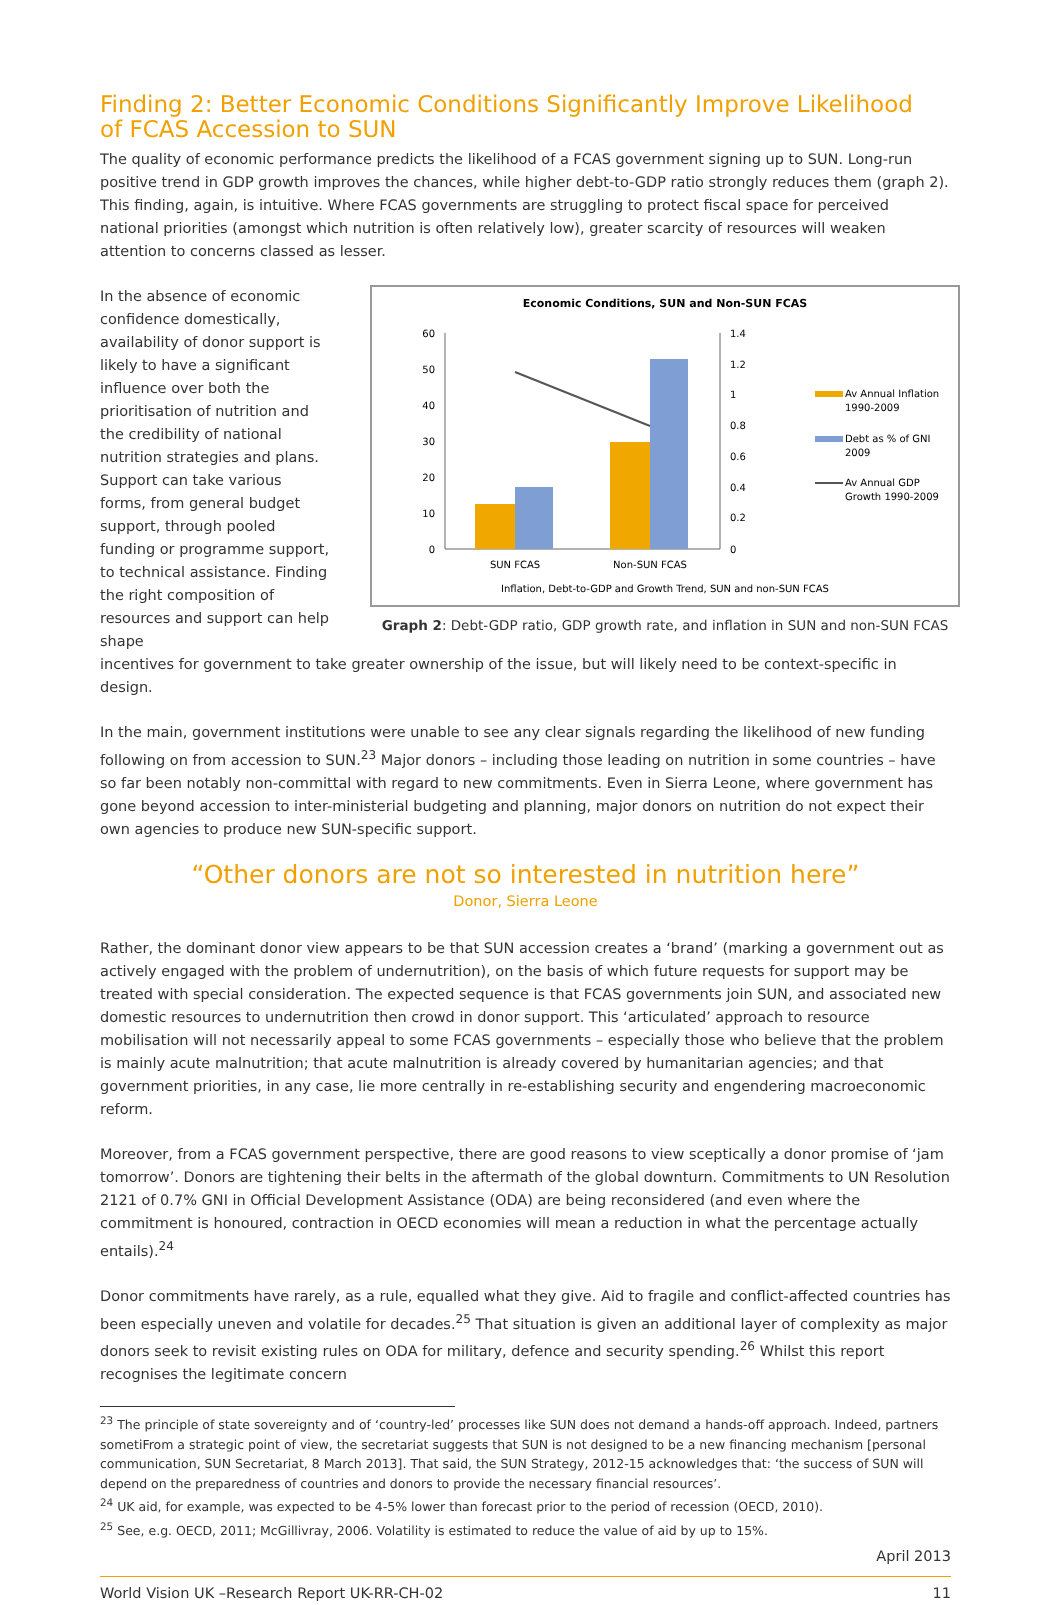Finding 2: Better Economic Conditions Significantly Improve Likelihood
of FCAS Accession to SUN
The quality of economic performance predicts the likelihood of a FCAS government signing up to SUN. Long-run positive trend in GDP growth improves the chances, while higher debt-to-GDP ratio strongly reduces them (graph 2). This finding, again, is intuitive. Where FCAS governments are struggling to protect fiscal space for perceived national priorities (amongst which nutrition is often relatively low), greater scarcity of resources will weaken attention to concerns classed as lesser.
In the absence of economic confidence domestically, availability of donor support is likely to have a significant influence over both the prioritisation of nutrition and the credibility of national nutrition strategies and plans. Support can take various forms, from general budget support, through pooled funding or programme support, to technical assistance. Finding the right composition of resources and support can help shape
Economic Conditions, SUN and Non-SUN FCAS
60
50
40
30
20
10
0
1.4
1.2
1
0.8
0.6
0.4
0.2
0
SUN FCAS
Non-SUN FCAS
Av Annual Inflation
1990-2009
Debt as % of GNI
2009
Av Annual GDP
Growth 1990-2009
Inflation, Debt-to-GDP and Growth Trend, SUN and non-SUN FCAS
Graph 2: Debt-GDP ratio, GDP growth rate, and inflation in SUN and non-SUN FCAS
incentives for government to take greater ownership of the issue, but will likely need to be context-specific in design.
In the main, government institutions were unable to see any clear signals regarding the likelihood of new funding following on from accession to SUN.<sup>23</sup> Major donors – including those leading on nutrition in some countries – have so far been notably non-committal with regard to new commitments. Even in Sierra Leone, where government has gone beyond accession to inter-ministerial budgeting and planning, major donors on nutrition do not expect their own agencies to produce new SUN-specific support.
“Other donors are not so interested in nutrition here”
Donor, Sierra Leone
Rather, the dominant donor view appears to be that SUN accession creates a ‘brand’ (marking a government out as actively engaged with the problem of undernutrition), on the basis of which future requests for support may be treated with special consideration. The expected sequence is that FCAS governments join SUN, and associated new domestic resources to undernutrition then crowd in donor support. This ‘articulated’ approach to resource mobilisation will not necessarily appeal to some FCAS governments – especially those who believe that the problem is mainly acute malnutrition; that acute malnutrition is already covered by humanitarian agencies; and that government priorities, in any case, lie more centrally in re-establishing security and engendering macroeconomic reform.
Moreover, from a FCAS government perspective, there are good reasons to view sceptically a donor promise of ‘jam tomorrow’. Donors are tightening their belts in the aftermath of the global downturn. Commitments to UN Resolution 2121 of 0.7% GNI in Official Development Assistance (ODA) are being reconsidered (and even where the commitment is honoured, contraction in OECD economies will mean a reduction in what the percentage actually entails).<sup>24</sup>
Donor commitments have rarely, as a rule, equalled what they give. Aid to fragile and conflict-affected countries has been especially uneven and volatile for decades.<sup>25</sup> That situation is given an additional layer of complexity as major donors seek to revisit existing rules on ODA for military, defence and security spending.<sup>26</sup> Whilst this report recognises the legitimate concern
<sup>23</sup> The principle of state sovereignty and of ‘country-led’ processes like SUN does not demand a hands-off approach. Indeed, partners sometiFrom a strategic point of view, the secretariat suggests that SUN is not designed to be a new financing mechanism [personal communication, SUN Secretariat, 8 March 2013]. That said, the SUN Strategy, 2012-15 acknowledges that: ‘the success of SUN will depend on the preparedness of countries and donors to provide the necessary financial resources’.
<sup>24</sup> UK aid, for example, was expected to be 4-5% lower than forecast prior to the period of recession (OECD, 2010).
<sup>25</sup> See, e.g. OECD, 2011; McGillivray, 2006. Volatility is estimated to reduce the value of aid by up to 15%.
April 2013
World Vision UK –Research Report UK-RR-CH-02 11